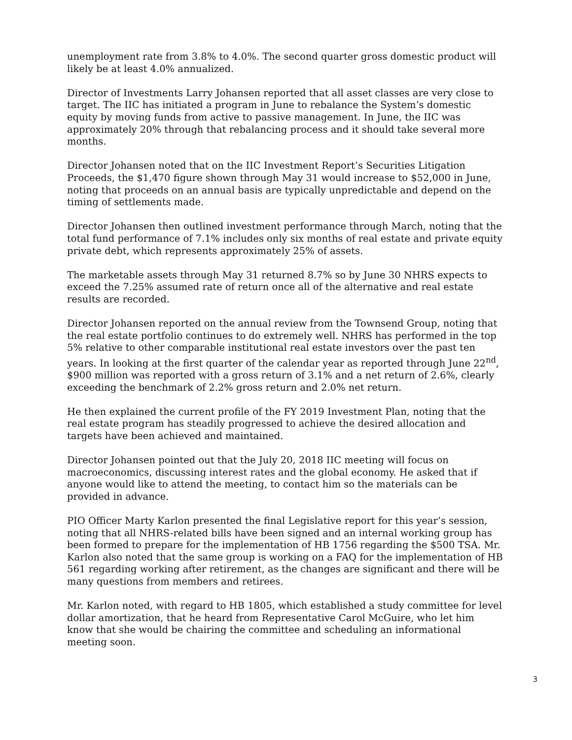unemployment rate from 3.8% to 4.0%. The second quarter gross domestic product will likely be at least 4.0% annualized.
Director of Investments Larry Johansen reported that all asset classes are very close to target. The IIC has initiated a program in June to rebalance the System’s domestic equity by moving funds from active to passive management. In June, the IIC was approximately 20% through that rebalancing process and it should take several more months.
Director Johansen noted that on the IIC Investment Report’s Securities Litigation Proceeds, the $1,470 figure shown through May 31 would increase to $52,000 in June, noting that proceeds on an annual basis are typically unpredictable and depend on the timing of settlements made.
Director Johansen then outlined investment performance through March, noting that the total fund performance of 7.1% includes only six months of real estate and private equity private debt, which represents approximately 25% of assets.
The marketable assets through May 31 returned 8.7% so by June 30 NHRS expects to exceed the 7.25% assumed rate of return once all of the alternative and real estate results are recorded.
Director Johansen reported on the annual review from the Townsend Group, noting that the real estate portfolio continues to do extremely well. NHRS has performed in the top 5% relative to other comparable institutional real estate investors over the past ten years. In looking at the first quarter of the calendar year as reported through June 22<sup>nd</sup>, $900 million was reported with a gross return of 3.1% and a net return of 2.6%, clearly exceeding the benchmark of 2.2% gross return and 2.0% net return.
He then explained the current profile of the FY 2019 Investment Plan, noting that the real estate program has steadily progressed to achieve the desired allocation and targets have been achieved and maintained.
Director Johansen pointed out that the July 20, 2018 IIC meeting will focus on macroeconomics, discussing interest rates and the global economy. He asked that if anyone would like to attend the meeting, to contact him so the materials can be provided in advance.
PIO Officer Marty Karlon presented the final Legislative report for this year’s session, noting that all NHRS-related bills have been signed and an internal working group has been formed to prepare for the implementation of HB 1756 regarding the $500 TSA. Mr. Karlon also noted that the same group is working on a FAQ for the implementation of HB 561 regarding working after retirement, as the changes are significant and there will be many questions from members and retirees.
Mr. Karlon noted, with regard to HB 1805, which established a study committee for level dollar amortization, that he heard from Representative Carol McGuire, who let him know that she would be chairing the committee and scheduling an informational meeting soon.
3